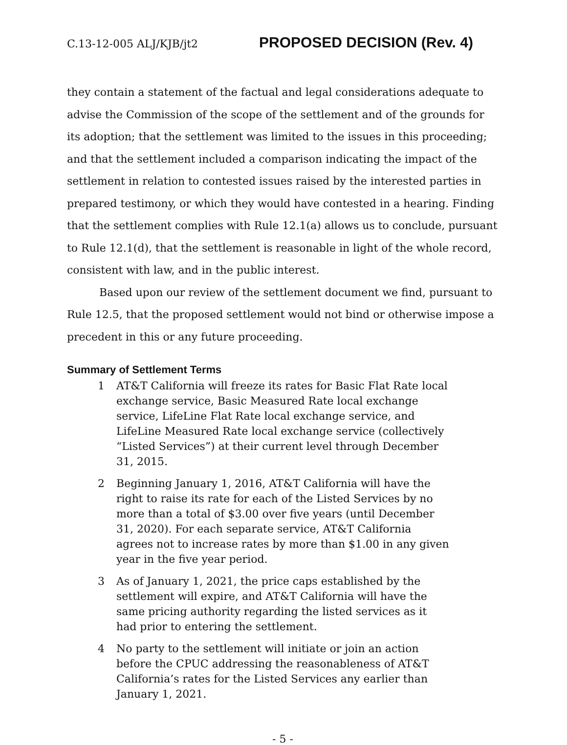C.13-12-005 ALJ/KJB/jt2 PROPOSED DECISION (Rev. 4)
they contain a statement of the factual and legal considerations adequate to advise the Commission of the scope of the settlement and of the grounds for its adoption; that the settlement was limited to the issues in this proceeding; and that the settlement included a comparison indicating the impact of the settlement in relation to contested issues raised by the interested parties in prepared testimony, or which they would have contested in a hearing. Finding that the settlement complies with Rule 12.1(a) allows us to conclude, pursuant to Rule 12.1(d), that the settlement is reasonable in light of the whole record, consistent with law, and in the public interest.
Based upon our review of the settlement document we find, pursuant to Rule 12.5, that the proposed settlement would not bind or otherwise impose a precedent in this or any future proceeding.
Summary of Settlement Terms
1 AT&T California will freeze its rates for Basic Flat Rate local exchange service, Basic Measured Rate local exchange service, LifeLine Flat Rate local exchange service, and LifeLine Measured Rate local exchange service (collectively “Listed Services”) at their current level through December 31, 2015.
2 Beginning January 1, 2016, AT&T California will have the right to raise its rate for each of the Listed Services by no more than a total of $3.00 over five years (until December 31, 2020). For each separate service, AT&T California agrees not to increase rates by more than $1.00 in any given year in the five year period.
3 As of January 1, 2021, the price caps established by the settlement will expire, and AT&T California will have the same pricing authority regarding the listed services as it had prior to entering the settlement.
4 No party to the settlement will initiate or join an action before the CPUC addressing the reasonableness of AT&T California’s rates for the Listed Services any earlier than January 1, 2021.
- 5 -